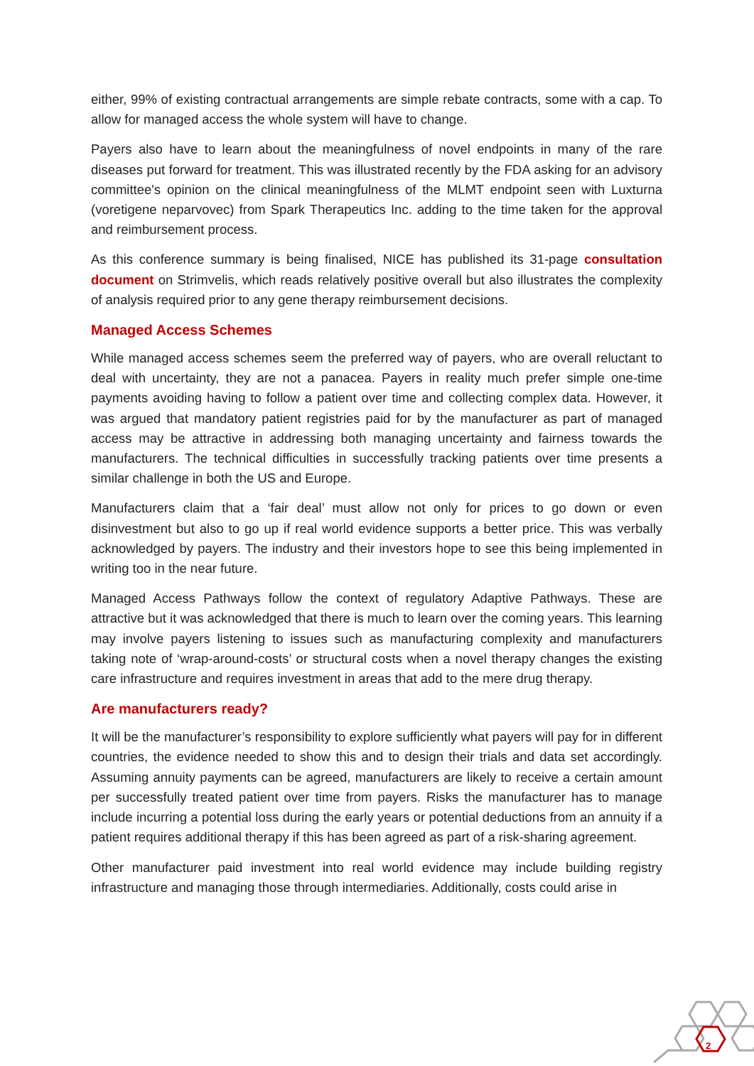either, 99% of existing contractual arrangements are simple rebate contracts, some with a cap. To allow for managed access the whole system will have to change.
Payers also have to learn about the meaningfulness of novel endpoints in many of the rare diseases put forward for treatment. This was illustrated recently by the FDA asking for an advisory committee's opinion on the clinical meaningfulness of the MLMT endpoint seen with Luxturna (voretigene neparvovec) from Spark Therapeutics Inc. adding to the time taken for the approval and reimbursement process.
As this conference summary is being finalised, NICE has published its 31-page consultation document on Strimvelis, which reads relatively positive overall but also illustrates the complexity of analysis required prior to any gene therapy reimbursement decisions.
Managed Access Schemes
While managed access schemes seem the preferred way of payers, who are overall reluctant to deal with uncertainty, they are not a panacea. Payers in reality much prefer simple one-time payments avoiding having to follow a patient over time and collecting complex data. However, it was argued that mandatory patient registries paid for by the manufacturer as part of managed access may be attractive in addressing both managing uncertainty and fairness towards the manufacturers. The technical difficulties in successfully tracking patients over time presents a similar challenge in both the US and Europe.
Manufacturers claim that a ‘fair deal’ must allow not only for prices to go down or even disinvestment but also to go up if real world evidence supports a better price. This was verbally acknowledged by payers. The industry and their investors hope to see this being implemented in writing too in the near future.
Managed Access Pathways follow the context of regulatory Adaptive Pathways. These are attractive but it was acknowledged that there is much to learn over the coming years. This learning may involve payers listening to issues such as manufacturing complexity and manufacturers taking note of ‘wrap-around-costs’ or structural costs when a novel therapy changes the existing care infrastructure and requires investment in areas that add to the mere drug therapy.
Are manufacturers ready?
It will be the manufacturer’s responsibility to explore sufficiently what payers will pay for in different countries, the evidence needed to show this and to design their trials and data set accordingly. Assuming annuity payments can be agreed, manufacturers are likely to receive a certain amount per successfully treated patient over time from payers. Risks the manufacturer has to manage include incurring a potential loss during the early years or potential deductions from an annuity if a patient requires additional therapy if this has been agreed as part of a risk-sharing agreement.
Other manufacturer paid investment into real world evidence may include building registry infrastructure and managing those through intermediaries. Additionally, costs could arise in
2